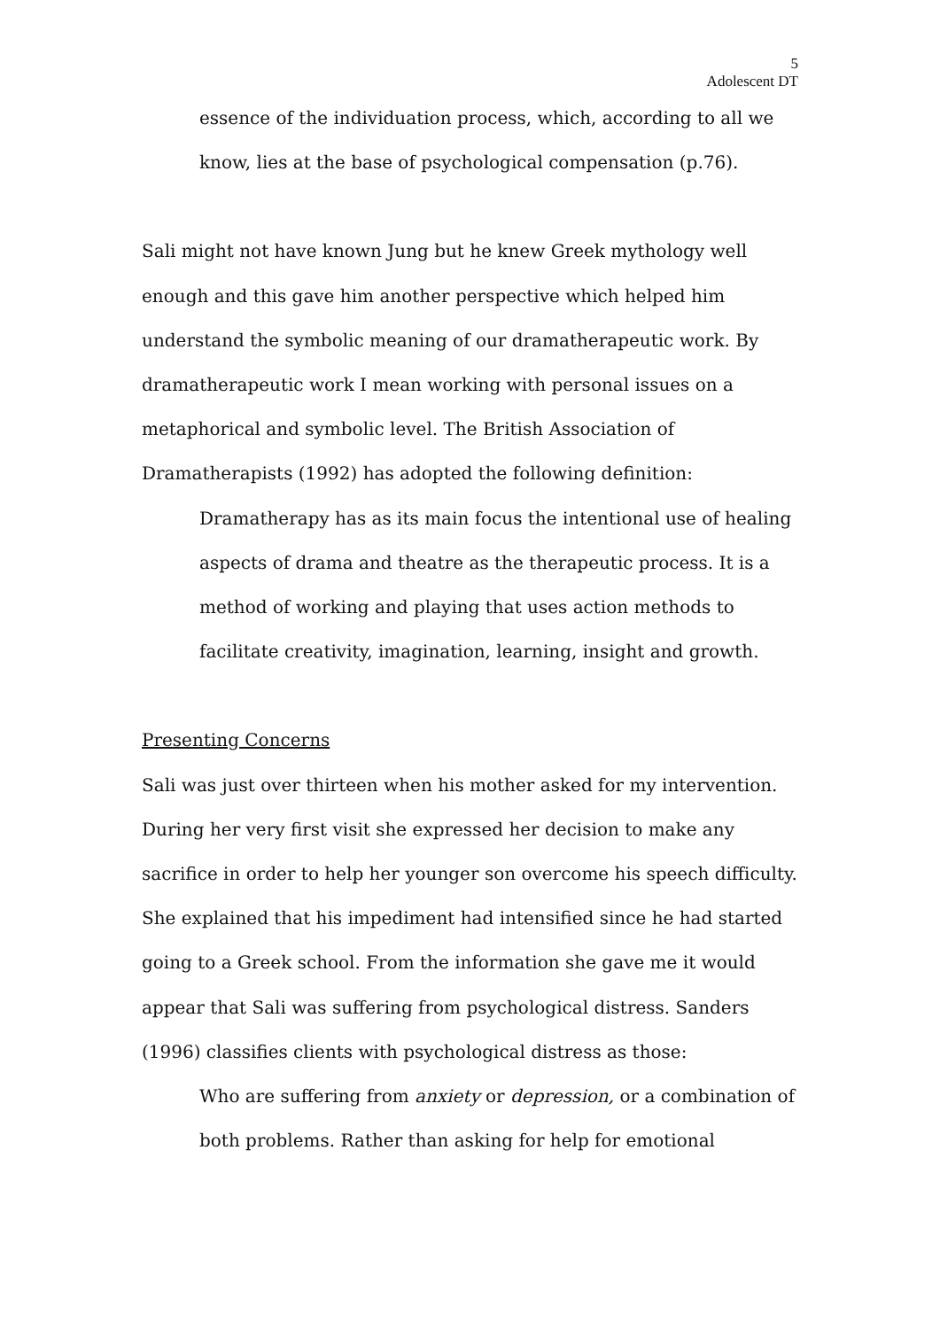5
Adolescent DT
essence of the individuation process, which, according to all we know, lies at the base of psychological compensation (p.76).
Sali might not have known Jung but he knew Greek mythology well enough and this gave him another perspective which helped him understand the symbolic meaning of our dramatherapeutic work. By dramatherapeutic work I mean working with personal issues on a metaphorical and symbolic level. The British Association of Dramatherapists (1992) has adopted the following definition:
Dramatherapy has as its main focus the intentional use of healing aspects of drama and theatre as the therapeutic process. It is a method of working and playing that uses action methods to facilitate creativity, imagination, learning, insight and growth.
Presenting Concerns
Sali was just over thirteen when his mother asked for my intervention. During her very first visit she expressed her decision to make any sacrifice in order to help her younger son overcome his speech difficulty. She explained that his impediment had intensified since he had started going to a Greek school. From the information she gave me it would appear that Sali was suffering from psychological distress. Sanders (1996) classifies clients with psychological distress as those:
Who are suffering from anxiety or depression, or a combination of both problems. Rather than asking for help for emotional